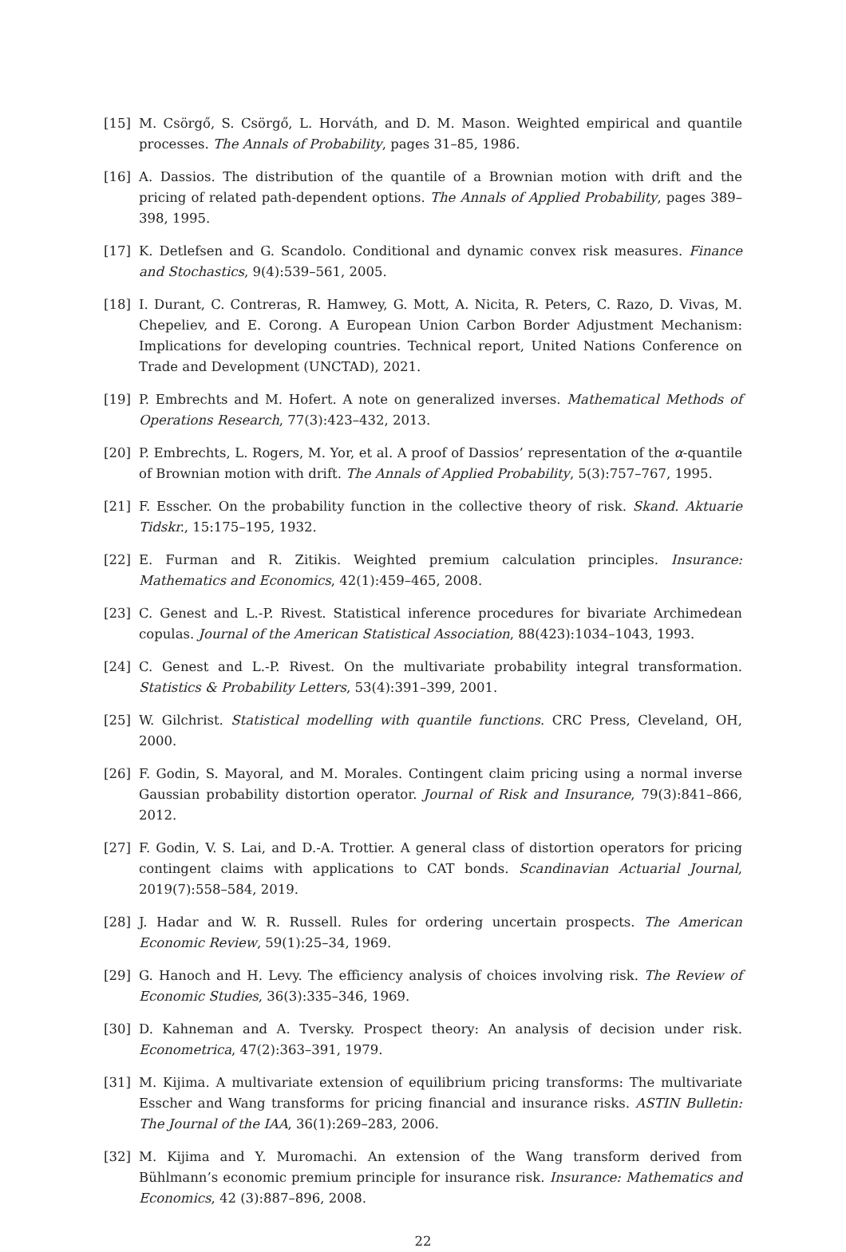[15] M. Csörgő, S. Csörgő, L. Horváth, and D. M. Mason. Weighted empirical and quantile processes. The Annals of Probability, pages 31–85, 1986.
[16] A. Dassios. The distribution of the quantile of a Brownian motion with drift and the pricing of related path-dependent options. The Annals of Applied Probability, pages 389–398, 1995.
[17] K. Detlefsen and G. Scandolo. Conditional and dynamic convex risk measures. Finance and Stochastics, 9(4):539–561, 2005.
[18] I. Durant, C. Contreras, R. Hamwey, G. Mott, A. Nicita, R. Peters, C. Razo, D. Vivas, M. Chepeliev, and E. Corong. A European Union Carbon Border Adjustment Mechanism: Implications for developing countries. Technical report, United Nations Conference on Trade and Development (UNCTAD), 2021.
[19] P. Embrechts and M. Hofert. A note on generalized inverses. Mathematical Methods of Operations Research, 77(3):423–432, 2013.
[20] P. Embrechts, L. Rogers, M. Yor, et al. A proof of Dassios’ representation of the α-quantile of Brownian motion with drift. The Annals of Applied Probability, 5(3):757–767, 1995.
[21] F. Esscher. On the probability function in the collective theory of risk. Skand. Aktuarie Tidskr., 15:175–195, 1932.
[22] E. Furman and R. Zitikis. Weighted premium calculation principles. Insurance: Mathematics and Economics, 42(1):459–465, 2008.
[23] C. Genest and L.-P. Rivest. Statistical inference procedures for bivariate Archimedean copulas. Journal of the American Statistical Association, 88(423):1034–1043, 1993.
[24] C. Genest and L.-P. Rivest. On the multivariate probability integral transformation. Statistics & Probability Letters, 53(4):391–399, 2001.
[25] W. Gilchrist. Statistical modelling with quantile functions. CRC Press, Cleveland, OH, 2000.
[26] F. Godin, S. Mayoral, and M. Morales. Contingent claim pricing using a normal inverse Gaussian probability distortion operator. Journal of Risk and Insurance, 79(3):841–866, 2012.
[27] F. Godin, V. S. Lai, and D.-A. Trottier. A general class of distortion operators for pricing contingent claims with applications to CAT bonds. Scandinavian Actuarial Journal, 2019(7):558–584, 2019.
[28] J. Hadar and W. R. Russell. Rules for ordering uncertain prospects. The American Economic Review, 59(1):25–34, 1969.
[29] G. Hanoch and H. Levy. The efficiency analysis of choices involving risk. The Review of Economic Studies, 36(3):335–346, 1969.
[30] D. Kahneman and A. Tversky. Prospect theory: An analysis of decision under risk. Econometrica, 47(2):363–391, 1979.
[31] M. Kijima. A multivariate extension of equilibrium pricing transforms: The multivariate Esscher and Wang transforms for pricing financial and insurance risks. ASTIN Bulletin: The Journal of the IAA, 36(1):269–283, 2006.
[32] M. Kijima and Y. Muromachi. An extension of the Wang transform derived from Bühlmann’s economic premium principle for insurance risk. Insurance: Mathematics and Economics, 42 (3):887–896, 2008.
22